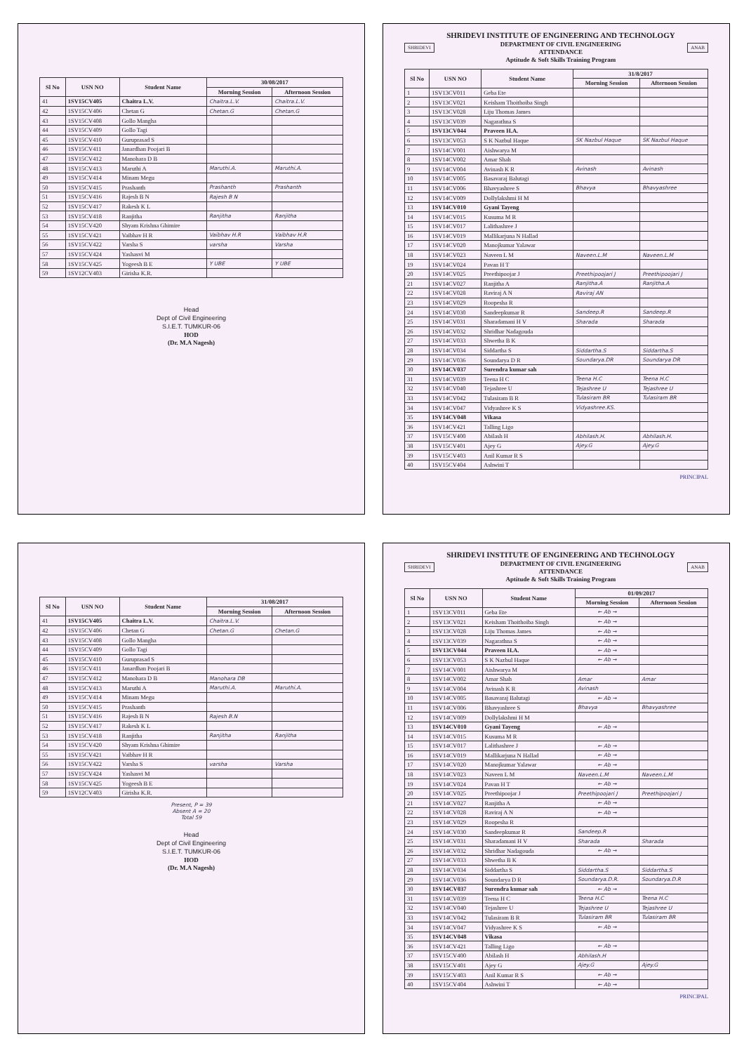| Sl No | USN NO | Student Name | 30/08/2017 | |
| --- | --- | --- | --- | --- |
| | | | Morning Session | Afternoon Session |
| 41 | 1SV15CV405 | Chaitra L.V. | Chaitra.L.V. | Chaitra.L.V. |
| 42 | 1SV15CV406 | Chetan G | Chetan.G | Chetan.G |
| 43 | 1SV15CV408 | Gollo Mangha | | |
| 44 | 1SV15CV409 | Gollo Tagi | | |
| 45 | 1SV15CV410 | Guruprasad S | | |
| 46 | 1SV15CV411 | Janardhan Poojari B | | |
| 47 | 1SV15CV412 | Manohara D B | | |
| 48 | 1SV15CV413 | Maruthi A | Maruthi.A. | Maruthi.A. |
| 49 | 1SV15CV414 | Minam Megu | | |
| 50 | 1SV15CV415 | Prashanth | Prashanth | Prashanth |
| 51 | 1SV15CV416 | Rajesh B N | Rajesh B N | |
| 52 | 1SV15CV417 | Rakesh K L | | |
| 53 | 1SV15CV418 | Ranjitha | Ranjitha | Ranjitha |
| 54 | 1SV15CV420 | Shyam Krishna Ghimire | | |
| 55 | 1SV15CV421 | Vaibhav H R | Vaibhav H.R | Vaibhav H.R |
| 56 | 1SV15CV422 | Varsha S | varsha | Varsha |
| 57 | 1SV15CV424 | Yashasvi M | | |
| 58 | 1SV15CV425 | Yogeesh B E | Y UBE | Y UBE |
| 59 | 1SV12CV403 | Girisha K.R. | | |
Head
Dept of Civil Engineering
S.I.E.T. TUMKUR-06
HOD
(Dr. M.A Nagesh)
SHRIDEVI
SHRIDEVI INSTITUTE OF ENGINEERING AND TECHNOLOGY
DEPARTMENT OF CIVIL ENGINEERING
ATTENDANCE
Aptitude & Soft Skills Training Program
ANAB
| Sl No | USN NO | Student Name | 31/8/2017 | |
| --- | --- | --- | --- | --- |
| | | | Morning Session | Afternoon Session |
| 1 | 1SV13CV011 | Geba Ete | | |
| 2 | 1SV13CV021 | Keisham Thoithoiba Singh | | |
| 3 | 1SV13CV028 | Liju Thomas James | | |
| 4 | 1SV13CV039 | Nagarathna S | | |
| 5 | 1SV13CV044 | Praveen H.A. | | |
| 6 | 1SV13CV053 | S K Nazbul Haque | SK Nazbul Haque | SK Nazbul Haque |
| 7 | 1SV14CV001 | Aishwarya M | | |
| 8 | 1SV14CV002 | Amar Shah | | |
| 9 | 1SV14CV004 | Avinash K R | Avinash | Avinash |
| 10 | 1SV14CV005 | Basavaraj Balutagi | | |
| 11 | 1SV14CV006 | Bhavyashree S | Bhavya | Bhavyashree |
| 12 | 1SV14CV009 | Dollylakshmi H M | | |
| 13 | 1SV14CV010 | Gyani Tayeng | | |
| 14 | 1SV14CV015 | Kusuma M R | | |
| 15 | 1SV14CV017 | Lalithashree J | | |
| 16 | 1SV14CV019 | Mallikarjuna N Hallad | | |
| 17 | 1SV14CV020 | Manojkumar Yalawar | | |
| 18 | 1SV14CV023 | Naveen L M | Naveen.L.M | Naveen.L.M |
| 19 | 1SV14CV024 | Pavan H T | | |
| 20 | 1SV14CV025 | Preethipoojar J | Preethipoojari J | Preethipoojari J |
| 21 | 1SV14CV027 | Ranjitha A | Ranjitha.A | Ranjitha.A |
| 22 | 1SV14CV028 | Raviraj A N | Raviraj AN | |
| 23 | 1SV14CV029 | Roopesha R | | |
| 24 | 1SV14CV030 | Sandeepkumar R | Sandeep.R | Sandeep.R |
| 25 | 1SV14CV031 | Sharadamani H V | Sharada | Sharada |
| 26 | 1SV14CV032 | Shridhar Nadagouda | | |
| 27 | 1SV14CV033 | Shwetha B K | | |
| 28 | 1SV14CV034 | Siddartha S | Siddartha.S | Siddartha.S |
| 29 | 1SV14CV036 | Soundarya D R | Soundarya.DR | Soundarya DR |
| 30 | 1SV14CV037 | Surendra kumar sah | | |
| 31 | 1SV14CV039 | Teena H C | Teena H.C | Teena H.C |
| 32 | 1SV14CV040 | Tejashree U | Tejashree U | Tejashree U |
| 33 | 1SV14CV042 | Tulasiram B R | Tulasiram BR | Tulasiram BR |
| 34 | 1SV14CV047 | Vidyashree K S | Vidyashree.KS. | |
| 35 | 1SV14CV048 | Vikasa | | |
| 36 | 1SV14CV421 | Talling Ligo | | |
| 37 | 1SV15CV400 | Abilash H | Abhilash.H. | Abhilash.H. |
| 38 | 1SV15CV401 | Ajey G | Ajey.G | Ajey.G |
| 39 | 1SV15CV403 | Anil Kumar R S | | |
| 40 | 1SV15CV404 | Ashwini T | | |
PRINCIPAL
| Sl No | USN NO | Student Name | 31/08/2017 | |
| --- | --- | --- | --- | --- |
| | | | Morning Session | Afternoon Session |
| 41 | 1SV15CV405 | Chaitra L.V. | Chaitra.L.V. | |
| 42 | 1SV15CV406 | Chetan G | Chetan.G | Chetan.G |
| 43 | 1SV15CV408 | Gollo Mangha | | |
| 44 | 1SV15CV409 | Gollo Tagi | | |
| 45 | 1SV15CV410 | Guruprasad S | | |
| 46 | 1SV15CV411 | Janardhan Poojari B | | |
| 47 | 1SV15CV412 | Manohara D B | Manohara DB | |
| 48 | 1SV15CV413 | Maruthi A | Maruthi.A. | Maruthi.A. |
| 49 | 1SV15CV414 | Minam Megu | | |
| 50 | 1SV15CV415 | Prashanth | | |
| 51 | 1SV15CV416 | Rajesh B N | Rajesh B.N | |
| 52 | 1SV15CV417 | Rakesh K L | | |
| 53 | 1SV15CV418 | Ranjitha | Ranjitha | Ranjitha |
| 54 | 1SV15CV420 | Shyam Krishna Ghimire | | |
| 55 | 1SV15CV421 | Vaibhav H R | | |
| 56 | 1SV15CV422 | Varsha S | varsha | Varsha |
| 57 | 1SV15CV424 | Yashasvi M | | |
| 58 | 1SV15CV425 | Yogeesh B E | | |
| 59 | 1SV12CV403 | Girisha K.R. | | |
Present, P = 39
Absent A = 20
Total 59
Head
Dept of Civil Engineering
S.I.E.T. TUMKUR-06
HOD
(Dr. M.A Nagesh)
SHRIDEVI
SHRIDEVI INSTITUTE OF ENGINEERING AND TECHNOLOGY
DEPARTMENT OF CIVIL ENGINEERING
ATTENDANCE
Aptitude & Soft Skills Training Program
ANAB
| Sl No | USN NO | Student Name | 01/09/2017 | |
| --- | --- | --- | --- | --- |
| | | | Morning Session | Afternoon Session |
| 1 | 1SV13CV011 | Geba Ete | ← Ab → | |
| 2 | 1SV13CV021 | Keisham Thoithoiba Singh | ← Ab → | |
| 3 | 1SV13CV028 | Liju Thomas James | ← Ab → | |
| 4 | 1SV13CV039 | Nagarathna S | ← Ab → | |
| 5 | 1SV13CV044 | Praveen H.A. | ← Ab → | |
| 6 | 1SV13CV053 | S K Nazbul Haque | ← Ab → | |
| 7 | 1SV14CV001 | Aishwarya M | | |
| 8 | 1SV14CV002 | Amar Shah | Amar | Amar |
| 9 | 1SV14CV004 | Avinash K R | Avinash | |
| 10 | 1SV14CV005 | Basavaraj Balutagi | ← Ab → | |
| 11 | 1SV14CV006 | Bhavyashree S | Bhavya | Bhavyashree |
| 12 | 1SV14CV009 | Dollylakshmi H M | | |
| 13 | 1SV14CV010 | Gyani Tayeng | ← Ab → | |
| 14 | 1SV14CV015 | Kusuma M R | | |
| 15 | 1SV14CV017 | Lalithashree J | ← Ab → | |
| 16 | 1SV14CV019 | Mallikarjuna N Hallad | ← Ab → | |
| 17 | 1SV14CV020 | Manojkumar Yalawar | ← Ab → | |
| 18 | 1SV14CV023 | Naveen L M | Naveen.L.M | Naveen.L.M |
| 19 | 1SV14CV024 | Pavan H T | ← Ab → | |
| 20 | 1SV14CV025 | Preethipoojar J | Preethipoojari J | Preethipoojari J |
| 21 | 1SV14CV027 | Ranjitha A | ← Ab → | |
| 22 | 1SV14CV028 | Raviraj A N | ← Ab → | |
| 23 | 1SV14CV029 | Roopesha R | | |
| 24 | 1SV14CV030 | Sandeepkumar R | Sandeep.R | |
| 25 | 1SV14CV031 | Sharadamani H V | Sharada | Sharada |
| 26 | 1SV14CV032 | Shridhar Nadagouda | ← Ab → | |
| 27 | 1SV14CV033 | Shwetha B K | | |
| 28 | 1SV14CV034 | Siddartha S | Siddartha.S | Siddartha.S |
| 29 | 1SV14CV036 | Soundarya D R | Soundarya.D.R. | Soundarya.D.R |
| 30 | 1SV14CV037 | Surendra kumar sah | ← Ab → | |
| 31 | 1SV14CV039 | Teena H C | Teena H.C | Teena H.C |
| 32 | 1SV14CV040 | Tejashree U | Tejashree U | Tejashree U |
| 33 | 1SV14CV042 | Tulasiram B R | Tulasiram BR | Tulasiram BR |
| 34 | 1SV14CV047 | Vidyashree K S | ← Ab → | |
| 35 | 1SV14CV048 | Vikasa | | |
| 36 | 1SV14CV421 | Talling Ligo | ← Ab → | |
| 37 | 1SV15CV400 | Abilash H | Abhilash.H | |
| 38 | 1SV15CV401 | Ajey G | Ajey.G | Ajey.G |
| 39 | 1SV15CV403 | Anil Kumar R S | ← Ab → | |
| 40 | 1SV15CV404 | Ashwini T | ← Ab → | |
PRINCIPAL